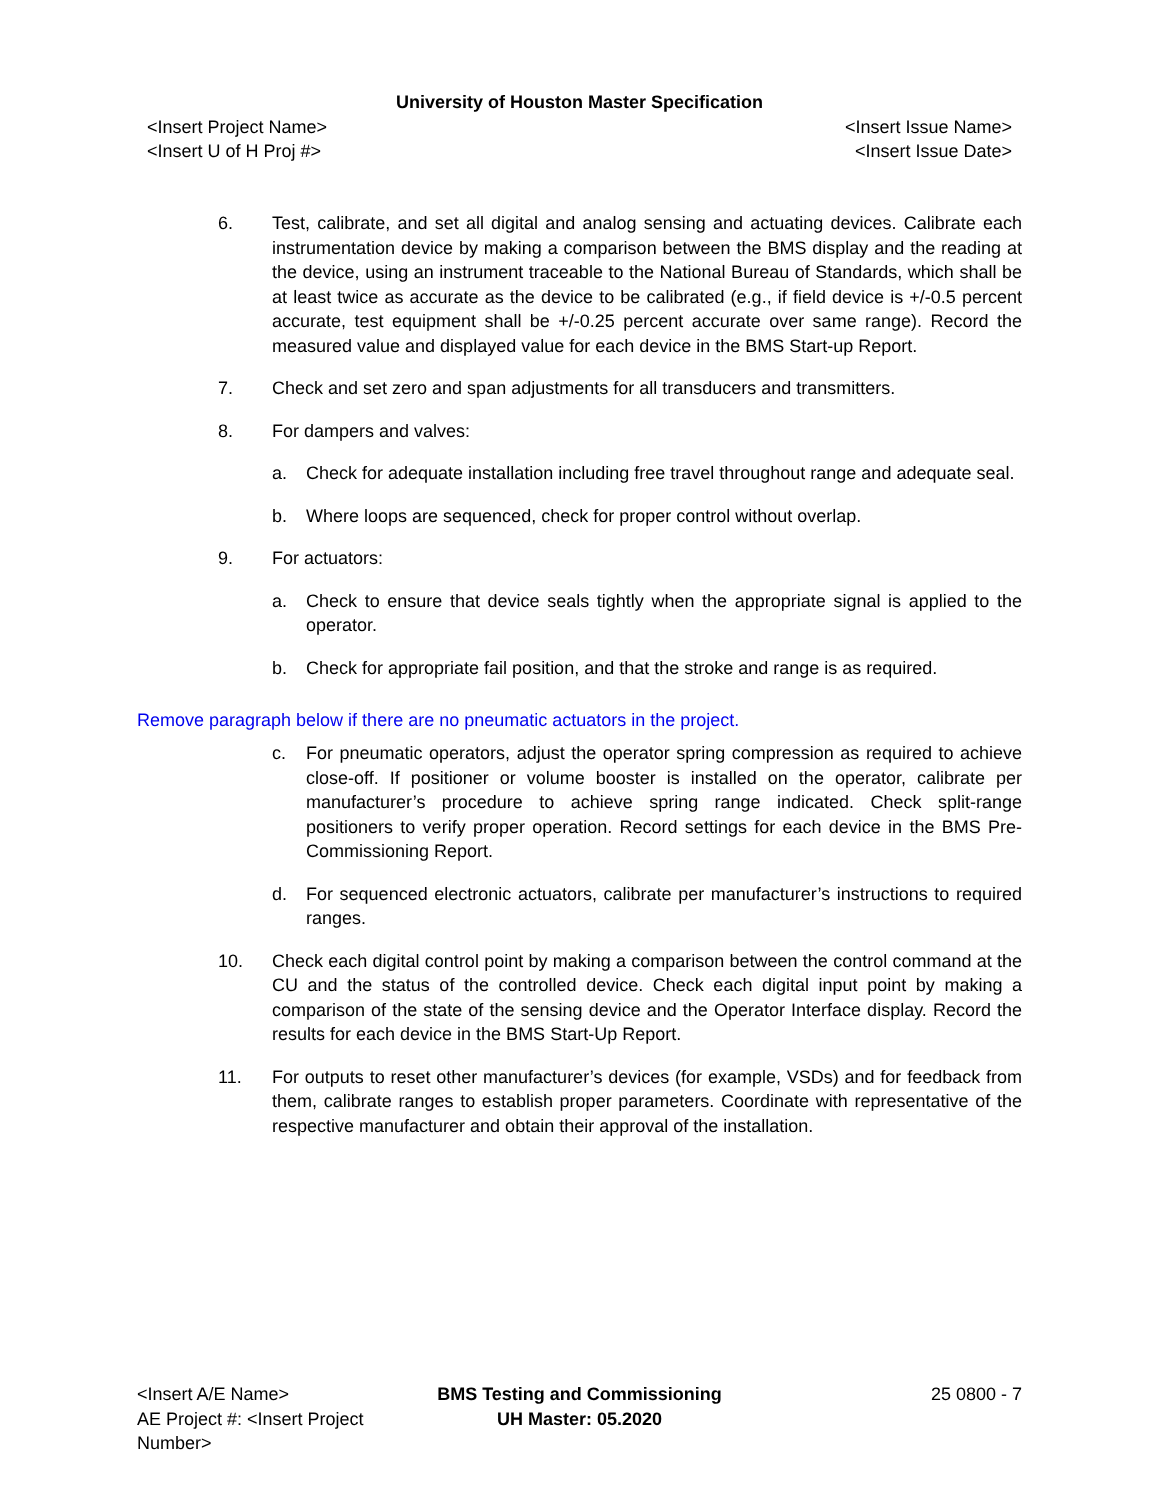University of Houston Master Specification
<Insert Project Name>
<Insert U of H Proj #>
<Insert Issue Name>
<Insert Issue Date>
6. Test, calibrate, and set all digital and analog sensing and actuating devices. Calibrate each instrumentation device by making a comparison between the BMS display and the reading at the device, using an instrument traceable to the National Bureau of Standards, which shall be at least twice as accurate as the device to be calibrated (e.g., if field device is +/-0.5 percent accurate, test equipment shall be +/-0.25 percent accurate over same range). Record the measured value and displayed value for each device in the BMS Start-up Report.
7. Check and set zero and span adjustments for all transducers and transmitters.
8. For dampers and valves:
a. Check for adequate installation including free travel throughout range and adequate seal.
b. Where loops are sequenced, check for proper control without overlap.
9. For actuators:
a. Check to ensure that device seals tightly when the appropriate signal is applied to the operator.
b. Check for appropriate fail position, and that the stroke and range is as required.
Remove paragraph below if there are no pneumatic actuators in the project.
c. For pneumatic operators, adjust the operator spring compression as required to achieve close-off. If positioner or volume booster is installed on the operator, calibrate per manufacturer’s procedure to achieve spring range indicated. Check split-range positioners to verify proper operation. Record settings for each device in the BMS Pre-Commissioning Report.
d. For sequenced electronic actuators, calibrate per manufacturer’s instructions to required ranges.
10. Check each digital control point by making a comparison between the control command at the CU and the status of the controlled device. Check each digital input point by making a comparison of the state of the sensing device and the Operator Interface display. Record the results for each device in the BMS Start-Up Report.
11. For outputs to reset other manufacturer’s devices (for example, VSDs) and for feedback from them, calibrate ranges to establish proper parameters. Coordinate with representative of the respective manufacturer and obtain their approval of the installation.
<Insert A/E Name>
AE Project #: <Insert Project Number>
BMS Testing and Commissioning
UH Master: 05.2020
25 0800 - 7